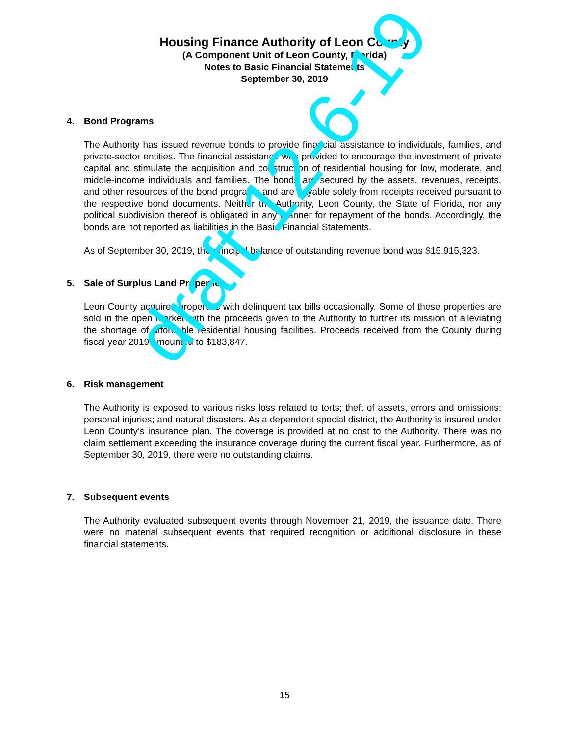Housing Finance Authority of Leon County
(A Component Unit of Leon County, Florida)
Notes to Basic Financial Statements
September 30, 2019
4. Bond Programs
The Authority has issued revenue bonds to provide financial assistance to individuals, families, and private-sector entities. The financial assistance was provided to encourage the investment of private capital and stimulate the acquisition and construction of residential housing for low, moderate, and middle-income individuals and families. The bonds are secured by the assets, revenues, receipts, and other resources of the bond programs and are payable solely from receipts received pursuant to the respective bond documents. Neither the Authority, Leon County, the State of Florida, nor any political subdivision thereof is obligated in any manner for repayment of the bonds. Accordingly, the bonds are not reported as liabilities in the Basic Financial Statements.
As of September 30, 2019, the principal balance of outstanding revenue bond was $15,915,323.
5. Sale of Surplus Land Properties
Leon County acquires properties with delinquent tax bills occasionally. Some of these properties are sold in the open market with the proceeds given to the Authority to further its mission of alleviating the shortage of affordable residential housing facilities. Proceeds received from the County during fiscal year 2019 amounted to $183,847.
6. Risk management
The Authority is exposed to various risks loss related to torts; theft of assets, errors and omissions; personal injuries; and natural disasters. As a dependent special district, the Authority is insured under Leon County’s insurance plan. The coverage is provided at no cost to the Authority. There was no claim settlement exceeding the insurance coverage during the current fiscal year. Furthermore, as of September 30, 2019, there were no outstanding claims.
7. Subsequent events
The Authority evaluated subsequent events through November 21, 2019, the issuance date. There were no material subsequent events that required recognition or additional disclosure in these financial statements.
draft 12-6-19
15